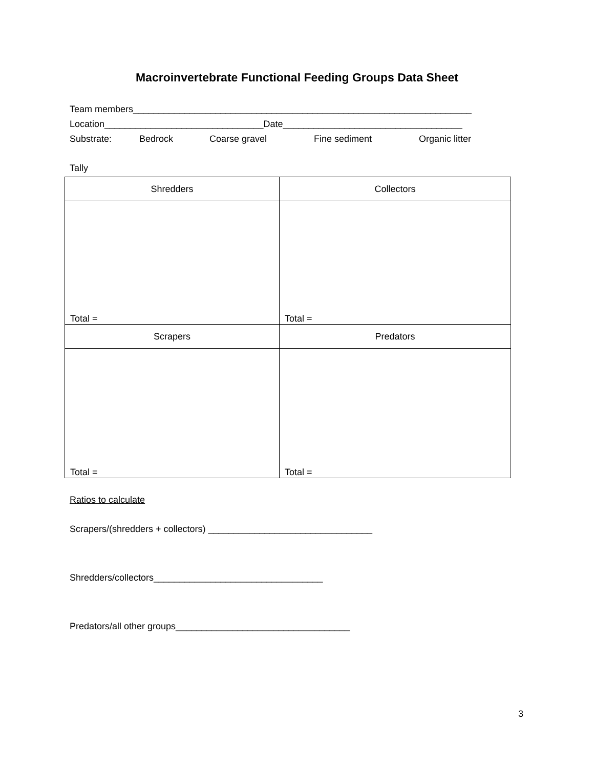Macroinvertebrate Functional Feeding Groups Data Sheet
Team members__________________________________________________________________
Location_______________________________Date___________________________________
Substrate: Bedrock Coarse gravel Fine sediment Organic litter
Tally
| Shredders | Collectors |
| Total = | Total = |
| Scrapers | Predators |
| Total = | Total = |
Ratios to calculate
Scrapers/(shredders + collectors) ________________________________
Shredders/collectors_________________________________
Predators/all other groups__________________________________
3